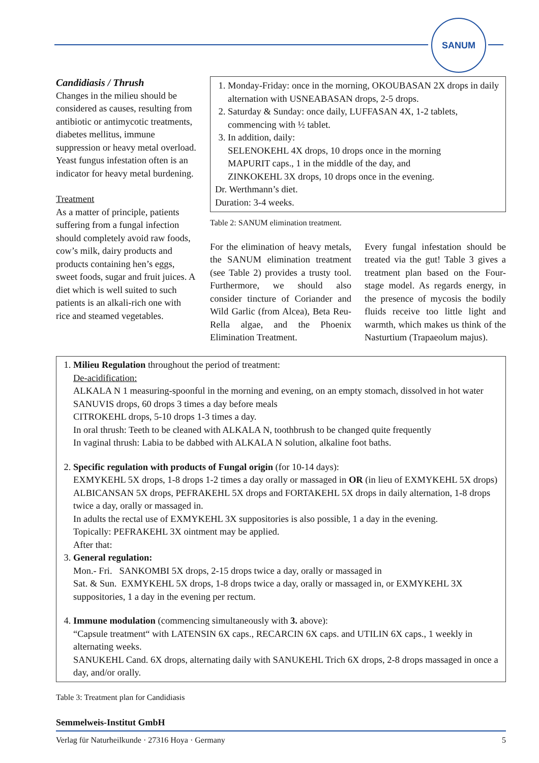SANUM
Candidiasis / Thrush
Changes in the milieu should be considered as causes, resulting from antibiotic or antimycotic treatments, diabetes mellitus, immune suppression or heavy metal overload. Yeast fungus infestation often is an indicator for heavy metal burdening.
Treatment
As a matter of principle, patients suffering from a fungal infection should completely avoid raw foods, cow’s milk, dairy products and products containing hen’s eggs, sweet foods, sugar and fruit juices. A diet which is well suited to such patients is an alkali-rich one with rice and steamed vegetables.
1. Monday-Friday: once in the morning, OKOUBASAN 2X drops in daily alternation with USNEABASAN drops, 2-5 drops.
2. Saturday & Sunday: once daily, LUFFASAN 4X, 1-2 tablets, commencing with ½ tablet.
3. In addition, daily:
SELENOKEHL 4X drops, 10 drops once in the morning
MAPURIT caps., 1 in the middle of the day, and
ZINKOKEHL 3X drops, 10 drops once in the evening.
Dr. Werthmann’s diet.
Duration: 3-4 weeks.
Table 2: SANUM elimination treatment.
For the elimination of heavy metals, the SANUM elimination treatment (see Table 2) provides a trusty tool. Furthermore, we should also consider tincture of Coriander and Wild Garlic (from Alcea), Beta Reu-Rella algae, and the Phoenix Elimination Treatment.
Every fungal infestation should be treated via the gut! Table 3 gives a treatment plan based on the Four-stage model. As regards energy, in the presence of mycosis the bodily fluids receive too little light and warmth, which makes us think of the Nasturtium (Trapaeolum majus).
1. Milieu Regulation throughout the period of treatment:
De-acidification:
ALKALA N 1 measuring-spoonful in the morning and evening, on an empty stomach, dissolved in hot water
SANUVIS drops, 60 drops 3 times a day before meals
CITROKEHL drops, 5-10 drops 1-3 times a day.
In oral thrush: Teeth to be cleaned with ALKALA N, toothbrush to be changed quite frequently
In vaginal thrush: Labia to be dabbed with ALKALA N solution, alkaline foot baths.
2. Specific regulation with products of Fungal origin (for 10-14 days):
EXMYKEHL 5X drops, 1-8 drops 1-2 times a day orally or massaged in OR (in lieu of EXMYKEHL 5X drops)
ALBICANSAN 5X drops, PEFRAKEHL 5X drops and FORTAKEHL 5X drops in daily alternation, 1-8 drops twice a day, orally or massaged in.
In adults the rectal use of EXMYKEHL 3X suppositories is also possible, 1 a day in the evening.
Topically: PEFRAKEHL 3X ointment may be applied.
After that:
3. General regulation:
Mon.- Fri. SANKOMBI 5X drops, 2-15 drops twice a day, orally or massaged in
Sat. & Sun. EXMYKEHL 5X drops, 1-8 drops twice a day, orally or massaged in, or EXMYKEHL 3X suppositories, 1 a day in the evening per rectum.
4. Immune modulation (commencing simultaneously with 3. above):
“Capsule treatment“ with LATENSIN 6X caps., RECARCIN 6X caps. and UTILIN 6X caps., 1 weekly in alternating weeks.
SANUKEHL Cand. 6X drops, alternating daily with SANUKEHL Trich 6X drops, 2-8 drops massaged in once a day, and/or orally.
Table 3: Treatment plan for Candidiasis
Semmelweis-Institut GmbH
Verlag für Naturheilkunde · 27316 Hoya · Germany 5